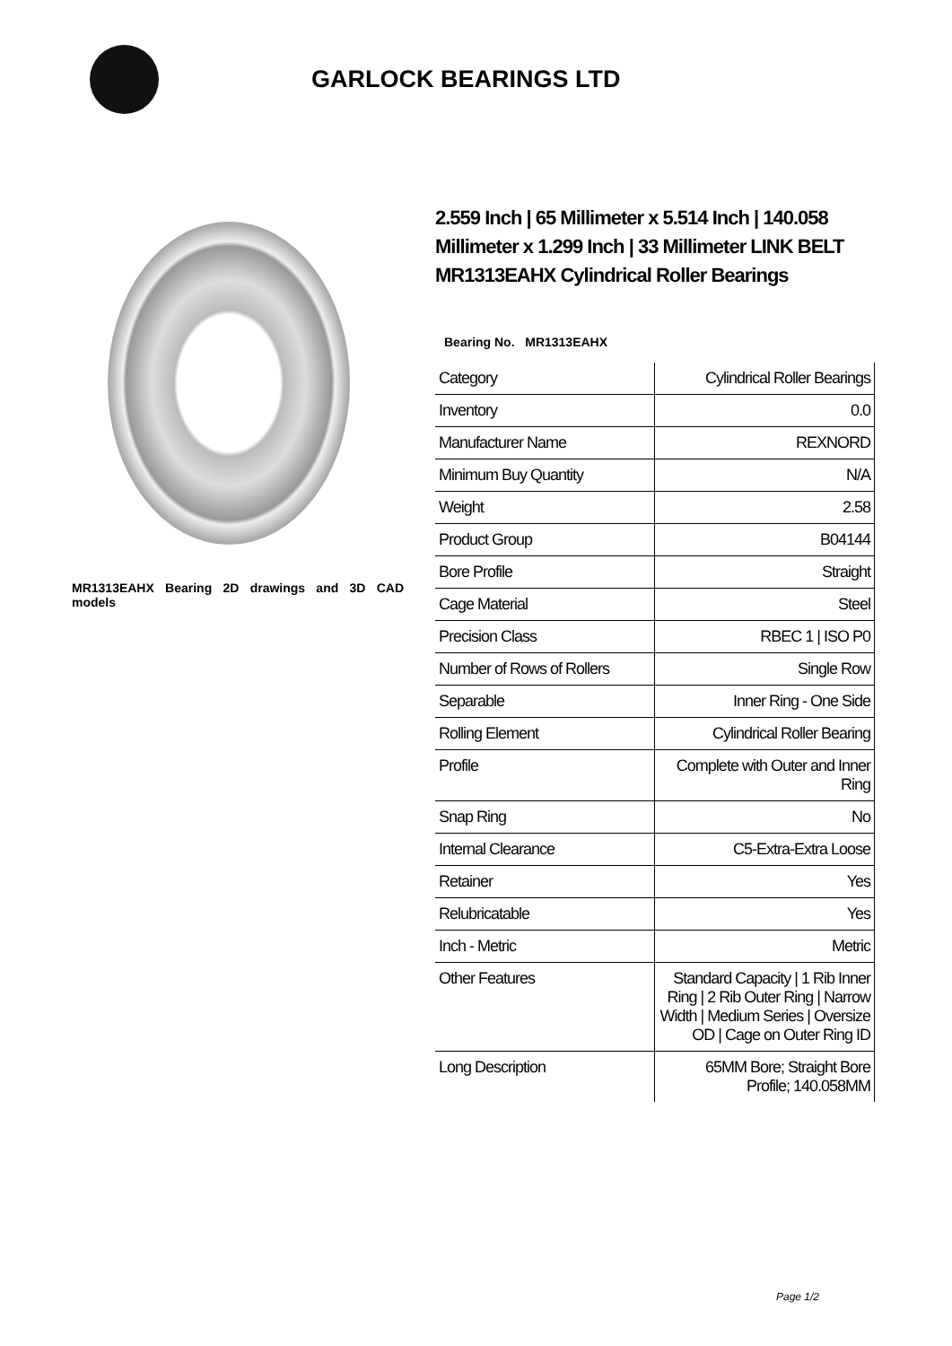GARLOCK BEARINGS LTD
MR1313EAHX Bearing 2D drawings and 3D CAD models
2.559 Inch | 65 Millimeter x 5.514 Inch | 140.058 Millimeter x 1.299 Inch | 33 Millimeter LINK BELT MR1313EAHX Cylindrical Roller Bearings
Bearing No. MR1313EAHX
| Category | Cylindrical Roller Bearings |
| Inventory | 0.0 |
| Manufacturer Name | REXNORD |
| Minimum Buy Quantity | N/A |
| Weight | 2.58 |
| Product Group | B04144 |
| Bore Profile | Straight |
| Cage Material | Steel |
| Precision Class | RBEC 1 / ISO P0 |
| Number of Rows of Rollers | Single Row |
| Separable | Inner Ring - One Side |
| Rolling Element | Cylindrical Roller Bearing |
| Profile | Complete with Outer and Inner Ring |
| Snap Ring | No |
| Internal Clearance | C5-Extra-Extra Loose |
| Retainer | Yes |
| Relubricatable | Yes |
| Inch - Metric | Metric |
| Other Features | Standard Capacity / 1 Rib Inner Ring / 2 Rib Outer Ring / Narrow Width / Medium Series / Oversize OD / Cage on Outer Ring ID |
| Long Description | 65MM Bore; Straight Bore Profile; 140.058MM |
Page 1/2